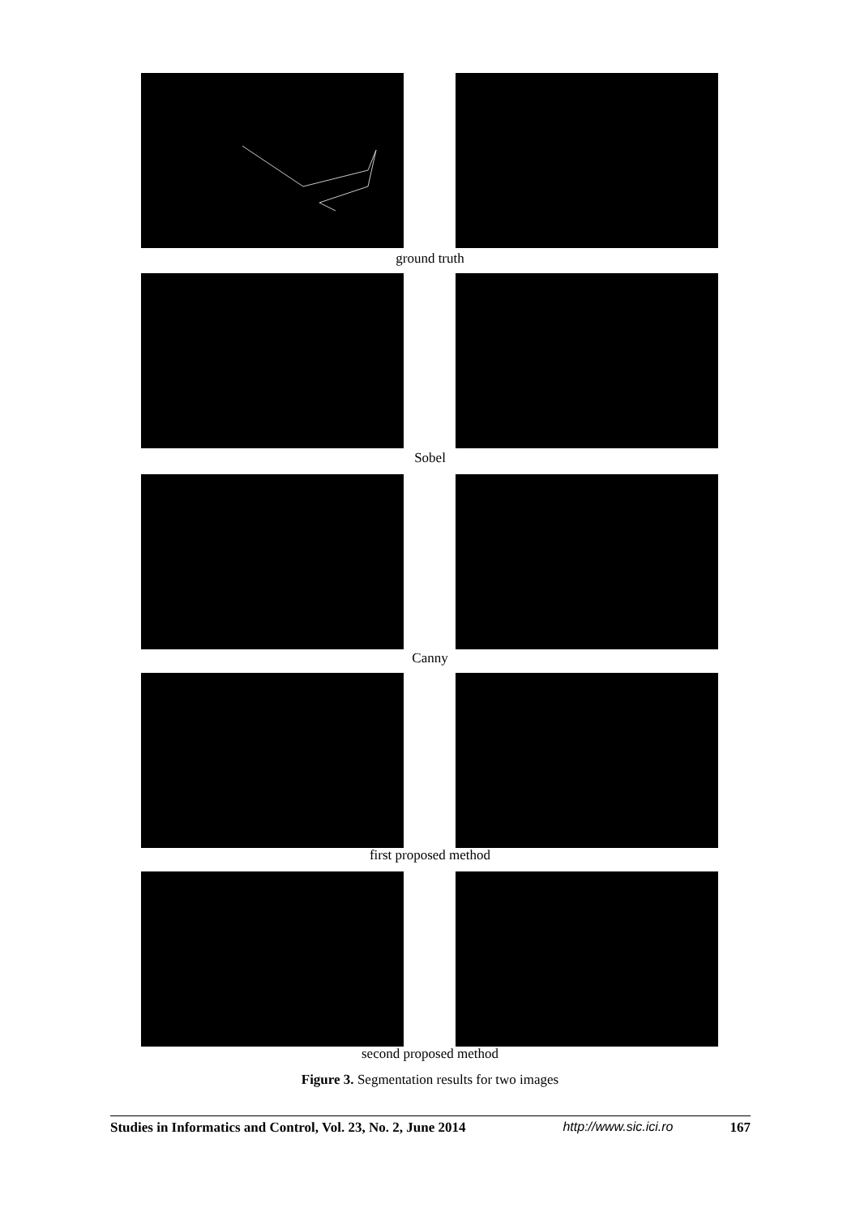ground truth
Sobel
Canny
first proposed method
second proposed method
Figure 3. Segmentation results for two images
Studies in Informatics and Control, Vol. 23, No. 2, June 2014 http://www.sic.ici.ro 167